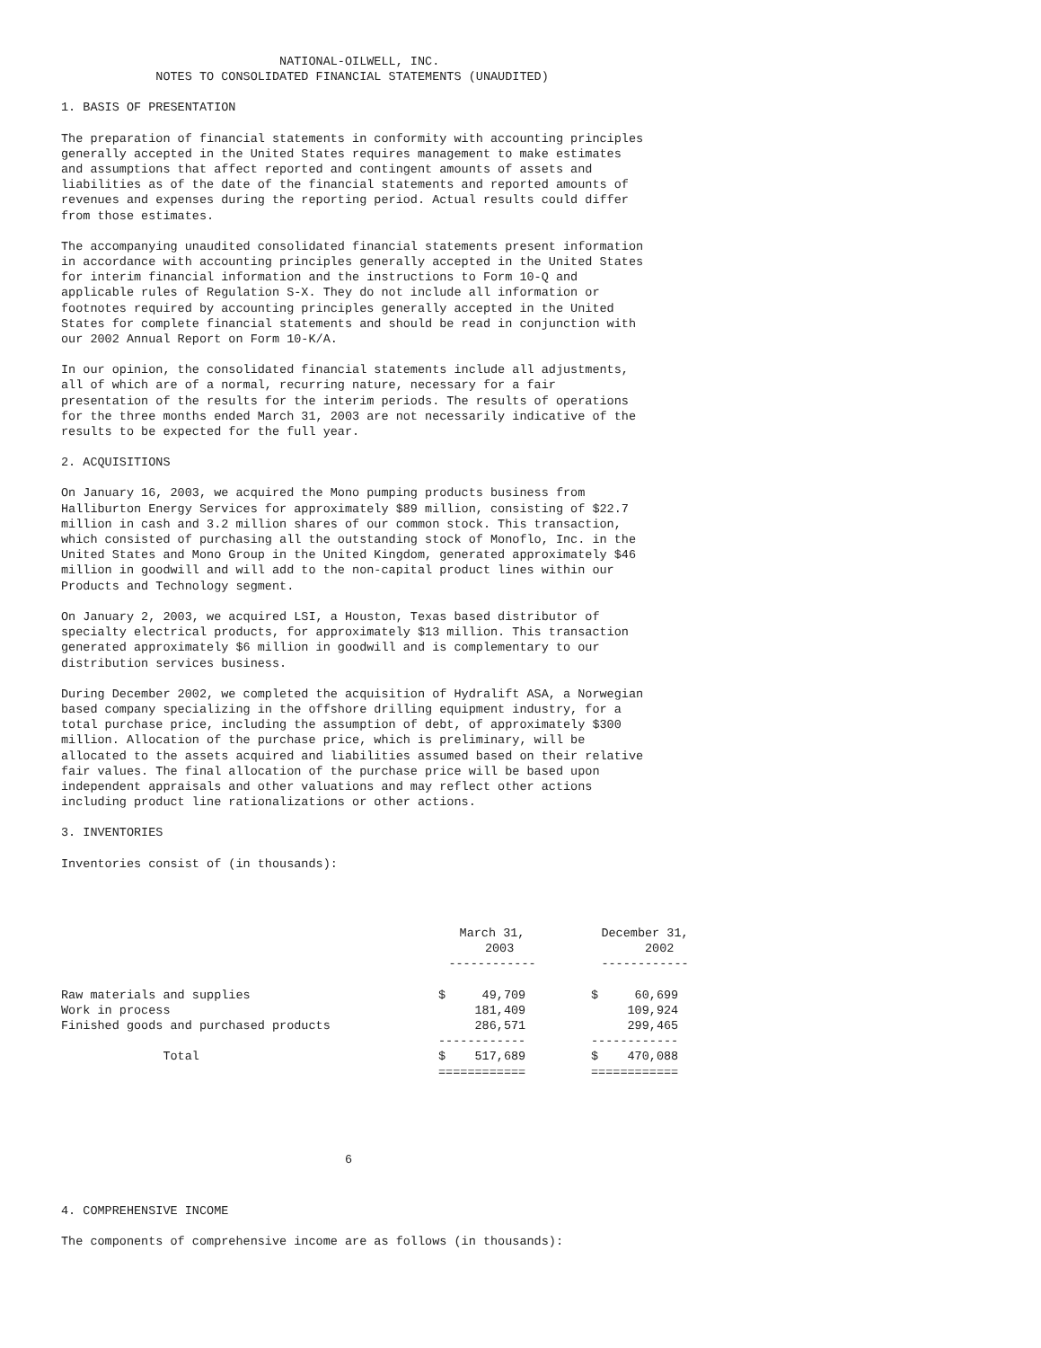NATIONAL-OILWELL, INC.
             NOTES TO CONSOLIDATED FINANCIAL STATEMENTS (UNAUDITED)
1. BASIS OF PRESENTATION
The preparation of financial statements in conformity with accounting principles
generally accepted in the United States requires management to make estimates
and assumptions that affect reported and contingent amounts of assets and
liabilities as of the date of the financial statements and reported amounts of
revenues and expenses during the reporting period. Actual results could differ
from those estimates.
The accompanying unaudited consolidated financial statements present information
in accordance with accounting principles generally accepted in the United States
for interim financial information and the instructions to Form 10-Q and
applicable rules of Regulation S-X. They do not include all information or
footnotes required by accounting principles generally accepted in the United
States for complete financial statements and should be read in conjunction with
our 2002 Annual Report on Form 10-K/A.
In our opinion, the consolidated financial statements include all adjustments,
all of which are of a normal, recurring nature, necessary for a fair
presentation of the results for the interim periods. The results of operations
for the three months ended March 31, 2003 are not necessarily indicative of the
results to be expected for the full year.
2. ACQUISITIONS
On January 16, 2003, we acquired the Mono pumping products business from
Halliburton Energy Services for approximately $89 million, consisting of $22.7
million in cash and 3.2 million shares of our common stock. This transaction,
which consisted of purchasing all the outstanding stock of Monoflo, Inc. in the
United States and Mono Group in the United Kingdom, generated approximately $46
million in goodwill and will add to the non-capital product lines within our
Products and Technology segment.
On January 2, 2003, we acquired LSI, a Houston, Texas based distributor of
specialty electrical products, for approximately $13 million. This transaction
generated approximately $6 million in goodwill and is complementary to our
distribution services business.
During December 2002, we completed the acquisition of Hydralift ASA, a Norwegian
based company specializing in the offshore drilling equipment industry, for a
total purchase price, including the assumption of debt, of approximately $300
million. Allocation of the purchase price, which is preliminary, will be
allocated to the assets acquired and liabilities assumed based on their relative
fair values. The final allocation of the purchase price will be based upon
independent appraisals and other valuations and may reflect other actions
including product line rationalizations or other actions.
3. INVENTORIES
Inventories consist of (in thousands):
| | March 31, 2003 ------------ | | December 31, 2002 ------------ |
| --- | --- | --- | --- |
| Raw materials and supplies | $ 49,709 | | $ 60,699 |
| Work in process | 181,409 | | 109,924 |
| Finished goods and purchased products | 286,571 | | 299,465 |
| | ------------ | | ------------ |
| Total | $ 517,689 | | $ 470,088 |
| | ============ | | ============ |
                                       6
4. COMPREHENSIVE INCOME
The components of comprehensive income are as follows (in thousands):